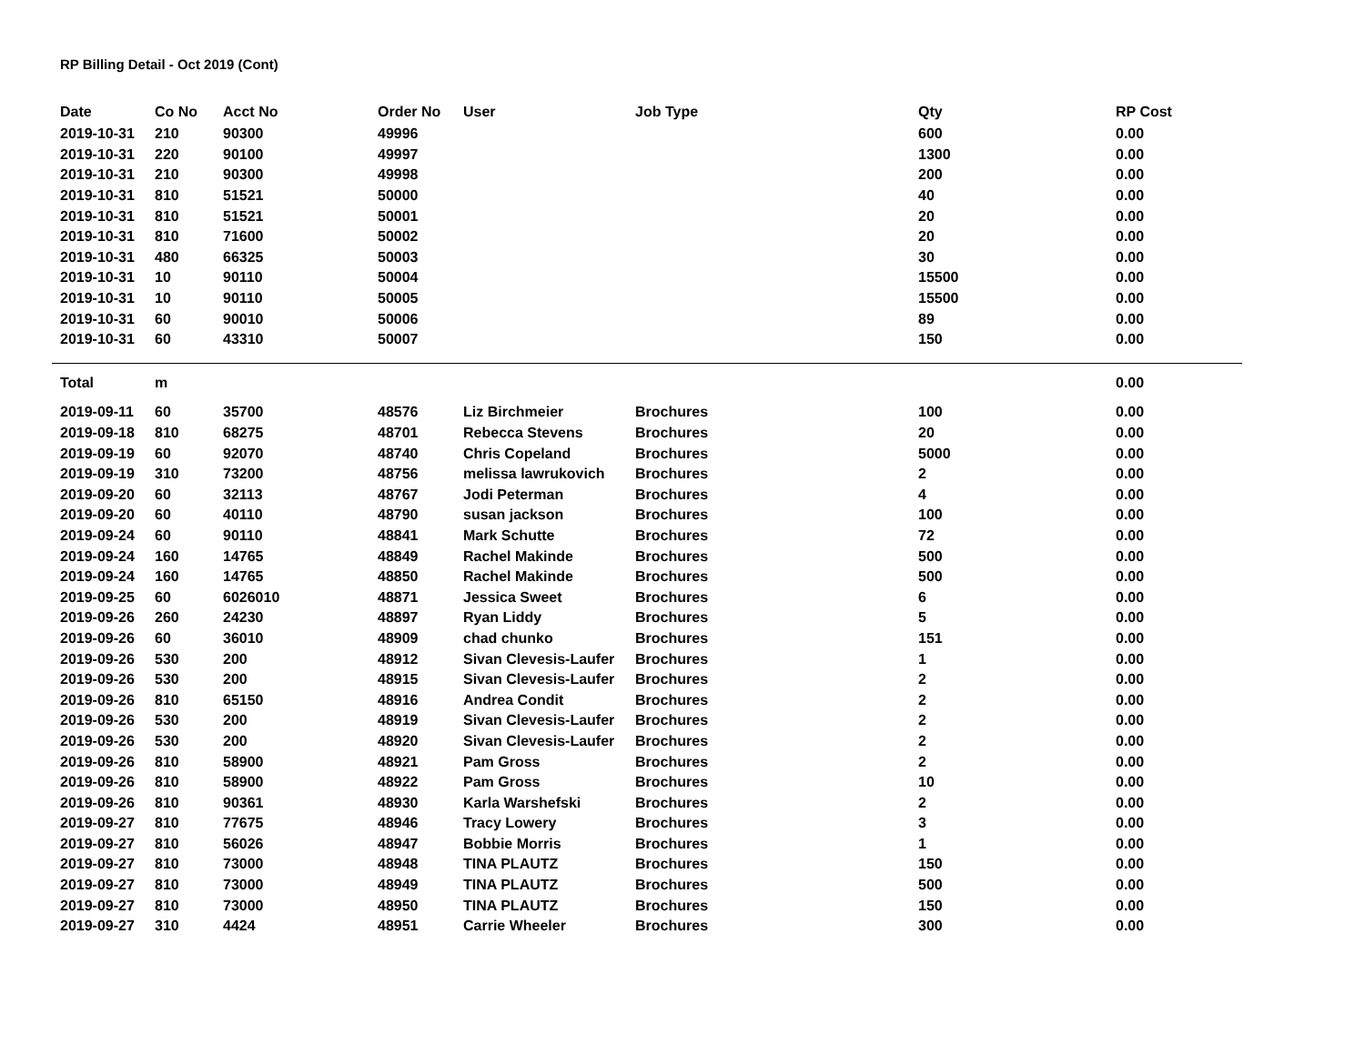RP Billing Detail - Oct 2019 (Cont)
| Date | Co No | Acct No | Order No | User | Job Type | Qty | RP Cost |
| --- | --- | --- | --- | --- | --- | --- | --- |
| 2019-10-31 | 210 | 90300 | 49996 | | | 600 | 0.00 |
| 2019-10-31 | 220 | 90100 | 49997 | | | 1300 | 0.00 |
| 2019-10-31 | 210 | 90300 | 49998 | | | 200 | 0.00 |
| 2019-10-31 | 810 | 51521 | 50000 | | | 40 | 0.00 |
| 2019-10-31 | 810 | 51521 | 50001 | | | 20 | 0.00 |
| 2019-10-31 | 810 | 71600 | 50002 | | | 20 | 0.00 |
| 2019-10-31 | 480 | 66325 | 50003 | | | 30 | 0.00 |
| 2019-10-31 | 10 | 90110 | 50004 | | | 15500 | 0.00 |
| 2019-10-31 | 10 | 90110 | 50005 | | | 15500 | 0.00 |
| 2019-10-31 | 60 | 90010 | 50006 | | | 89 | 0.00 |
| 2019-10-31 | 60 | 43310 | 50007 | | | 150 | 0.00 |
| Total | m | | | | | | 0.00 |
| 2019-09-11 | 60 | 35700 | 48576 | Liz Birchmeier | Brochures | 100 | 0.00 |
| 2019-09-18 | 810 | 68275 | 48701 | Rebecca Stevens | Brochures | 20 | 0.00 |
| 2019-09-19 | 60 | 92070 | 48740 | Chris Copeland | Brochures | 5000 | 0.00 |
| 2019-09-19 | 310 | 73200 | 48756 | melissa lawrukovich | Brochures | 2 | 0.00 |
| 2019-09-20 | 60 | 32113 | 48767 | Jodi Peterman | Brochures | 4 | 0.00 |
| 2019-09-20 | 60 | 40110 | 48790 | susan jackson | Brochures | 100 | 0.00 |
| 2019-09-24 | 60 | 90110 | 48841 | Mark Schutte | Brochures | 72 | 0.00 |
| 2019-09-24 | 160 | 14765 | 48849 | Rachel Makinde | Brochures | 500 | 0.00 |
| 2019-09-24 | 160 | 14765 | 48850 | Rachel Makinde | Brochures | 500 | 0.00 |
| 2019-09-25 | 60 | 6026010 | 48871 | Jessica Sweet | Brochures | 6 | 0.00 |
| 2019-09-26 | 260 | 24230 | 48897 | Ryan Liddy | Brochures | 5 | 0.00 |
| 2019-09-26 | 60 | 36010 | 48909 | chad chunko | Brochures | 151 | 0.00 |
| 2019-09-26 | 530 | 200 | 48912 | Sivan Clevesis-Laufer | Brochures | 1 | 0.00 |
| 2019-09-26 | 530 | 200 | 48915 | Sivan Clevesis-Laufer | Brochures | 2 | 0.00 |
| 2019-09-26 | 810 | 65150 | 48916 | Andrea Condit | Brochures | 2 | 0.00 |
| 2019-09-26 | 530 | 200 | 48919 | Sivan Clevesis-Laufer | Brochures | 2 | 0.00 |
| 2019-09-26 | 530 | 200 | 48920 | Sivan Clevesis-Laufer | Brochures | 2 | 0.00 |
| 2019-09-26 | 810 | 58900 | 48921 | Pam Gross | Brochures | 2 | 0.00 |
| 2019-09-26 | 810 | 58900 | 48922 | Pam Gross | Brochures | 10 | 0.00 |
| 2019-09-26 | 810 | 90361 | 48930 | Karla Warshefski | Brochures | 2 | 0.00 |
| 2019-09-27 | 810 | 77675 | 48946 | Tracy Lowery | Brochures | 3 | 0.00 |
| 2019-09-27 | 810 | 56026 | 48947 | Bobbie Morris | Brochures | 1 | 0.00 |
| 2019-09-27 | 810 | 73000 | 48948 | TINA PLAUTZ | Brochures | 150 | 0.00 |
| 2019-09-27 | 810 | 73000 | 48949 | TINA PLAUTZ | Brochures | 500 | 0.00 |
| 2019-09-27 | 810 | 73000 | 48950 | TINA PLAUTZ | Brochures | 150 | 0.00 |
| 2019-09-27 | 310 | 4424 | 48951 | Carrie Wheeler | Brochures | 300 | 0.00 |